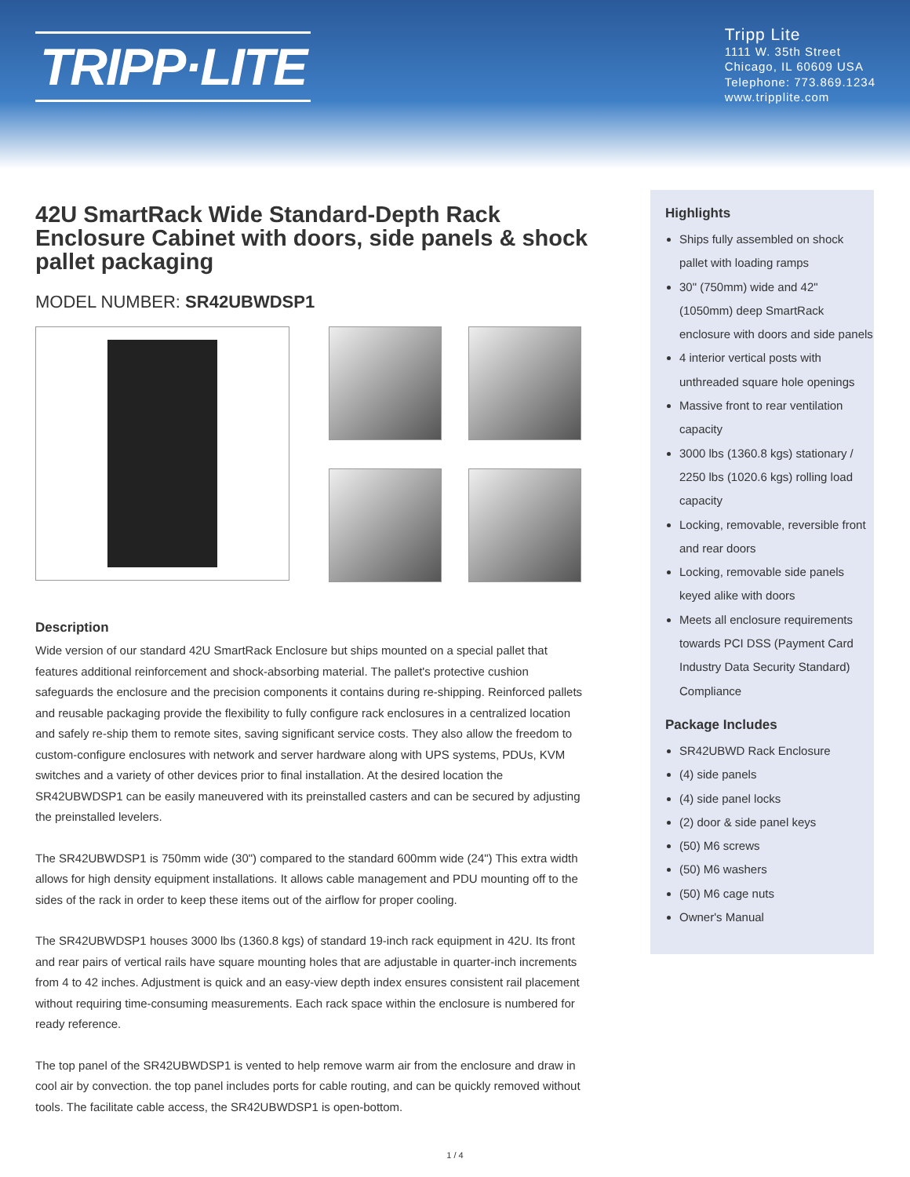TRIPP·LITE
Tripp Lite
1111 W. 35th Street
Chicago, IL 60609 USA
Telephone: 773.869.1234
www.tripplite.com
42U SmartRack Wide Standard-Depth Rack Enclosure Cabinet with doors, side panels & shock pallet packaging
MODEL NUMBER: SR42UBWDSP1
Description
Wide version of our standard 42U SmartRack Enclosure but ships mounted on a special pallet that features additional reinforcement and shock-absorbing material. The pallet's protective cushion safeguards the enclosure and the precision components it contains during re-shipping. Reinforced pallets and reusable packaging provide the flexibility to fully configure rack enclosures in a centralized location and safely re-ship them to remote sites, saving significant service costs. They also allow the freedom to custom-configure enclosures with network and server hardware along with UPS systems, PDUs, KVM switches and a variety of other devices prior to final installation. At the desired location the SR42UBWDSP1 can be easily maneuvered with its preinstalled casters and can be secured by adjusting the preinstalled levelers.
The SR42UBWDSP1 is 750mm wide (30") compared to the standard 600mm wide (24") This extra width allows for high density equipment installations. It allows cable management and PDU mounting off to the sides of the rack in order to keep these items out of the airflow for proper cooling.
The SR42UBWDSP1 houses 3000 lbs (1360.8 kgs) of standard 19-inch rack equipment in 42U. Its front and rear pairs of vertical rails have square mounting holes that are adjustable in quarter-inch increments from 4 to 42 inches. Adjustment is quick and an easy-view depth index ensures consistent rail placement without requiring time-consuming measurements. Each rack space within the enclosure is numbered for ready reference.
The top panel of the SR42UBWDSP1 is vented to help remove warm air from the enclosure and draw in cool air by convection. the top panel includes ports for cable routing, and can be quickly removed without tools. The facilitate cable access, the SR42UBWDSP1 is open-bottom.
Highlights
Ships fully assembled on shock pallet with loading ramps
30" (750mm) wide and 42" (1050mm) deep SmartRack enclosure with doors and side panels
4 interior vertical posts with unthreaded square hole openings
Massive front to rear ventilation capacity
3000 lbs (1360.8 kgs) stationary / 2250 lbs (1020.6 kgs) rolling load capacity
Locking, removable, reversible front and rear doors
Locking, removable side panels keyed alike with doors
Meets all enclosure requirements towards PCI DSS (Payment Card Industry Data Security Standard) Compliance
Package Includes
SR42UBWD Rack Enclosure
(4) side panels
(4) side panel locks
(2) door & side panel keys
(50) M6 screws
(50) M6 washers
(50) M6 cage nuts
Owner's Manual
1 / 4